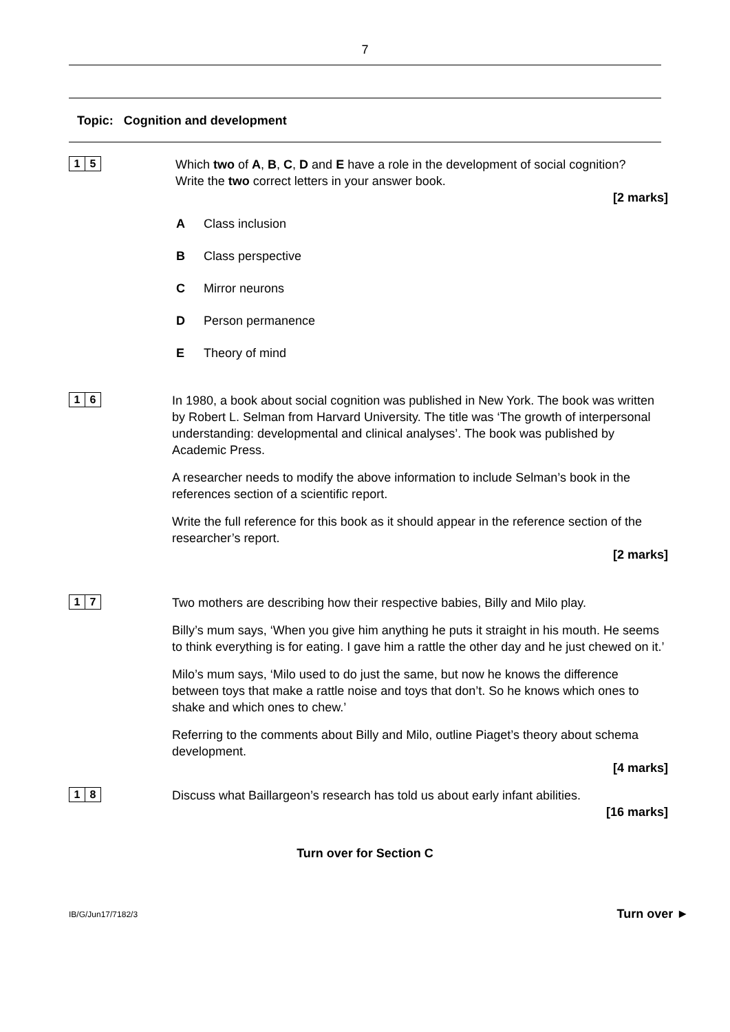7
Topic: Cognition and development
1 5
Which two of A, B, C, D and E have a role in the development of social cognition?
Write the two correct letters in your answer book.
[2 marks]
A Class inclusion
B Class perspective
C Mirror neurons
D Person permanence
E Theory of mind
1 6
In 1980, a book about social cognition was published in New York. The book was written by Robert L. Selman from Harvard University. The title was ‘The growth of interpersonal understanding: developmental and clinical analyses’. The book was published by Academic Press.
A researcher needs to modify the above information to include Selman’s book in the references section of a scientific report.
Write the full reference for this book as it should appear in the reference section of the researcher’s report.
[2 marks]
1 7
Two mothers are describing how their respective babies, Billy and Milo play.
Billy’s mum says, ‘When you give him anything he puts it straight in his mouth. He seems to think everything is for eating. I gave him a rattle the other day and he just chewed on it.’
Milo’s mum says, ‘Milo used to do just the same, but now he knows the difference between toys that make a rattle noise and toys that don’t. So he knows which ones to shake and which ones to chew.’
Referring to the comments about Billy and Milo, outline Piaget’s theory about schema development.
[4 marks]
1 8
Discuss what Baillargeon’s research has told us about early infant abilities.
[16 marks]
Turn over for Section C
IB/G/Jun17/7182/3 Turn over ►